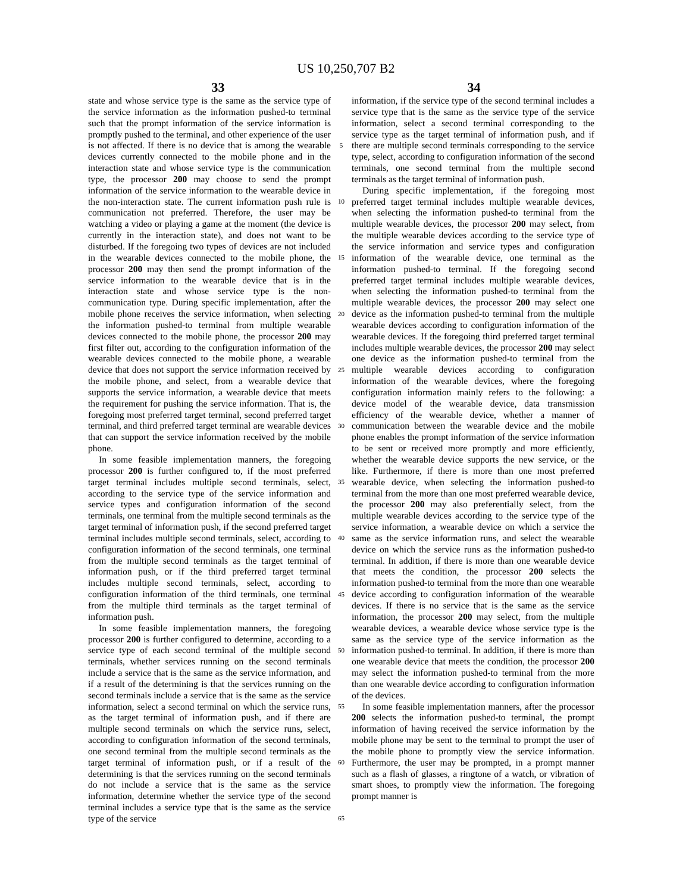US 10,250,707 B2
33 34
state and whose service type is the same as the service type of the service information as the information pushed-to terminal such that the prompt information of the service information is promptly pushed to the terminal, and other experience of the user is not affected. If there is no device that is among the wearable devices currently connected to the mobile phone and in the interaction state and whose service type is the communication type, the processor 200 may choose to send the prompt information of the service information to the wearable device in the non-interaction state. The current information push rule is communication not preferred. Therefore, the user may be watching a video or playing a game at the moment (the device is currently in the interaction state), and does not want to be disturbed. If the foregoing two types of devices are not included in the wearable devices connected to the mobile phone, the processor 200 may then send the prompt information of the service information to the wearable device that is in the interaction state and whose service type is the non-communication type. During specific implementation, after the mobile phone receives the service information, when selecting the information pushed-to terminal from multiple wearable devices connected to the mobile phone, the processor 200 may first filter out, according to the configuration information of the wearable devices connected to the mobile phone, a wearable device that does not support the service information received by the mobile phone, and select, from a wearable device that supports the service information, a wearable device that meets the requirement for pushing the service information. That is, the foregoing most preferred target terminal, second preferred target terminal, and third preferred target terminal are wearable devices that can support the service information received by the mobile phone.
In some feasible implementation manners, the foregoing processor 200 is further configured to, if the most preferred target terminal includes multiple second terminals, select, according to the service type of the service information and service types and configuration information of the second terminals, one terminal from the multiple second terminals as the target terminal of information push, if the second preferred target terminal includes multiple second terminals, select, according to configuration information of the second terminals, one terminal from the multiple second terminals as the target terminal of information push, or if the third preferred target terminal includes multiple second terminals, select, according to configuration information of the third terminals, one terminal from the multiple third terminals as the target terminal of information push.
In some feasible implementation manners, the foregoing processor 200 is further configured to determine, according to a service type of each second terminal of the multiple second terminals, whether services running on the second terminals include a service that is the same as the service information, and if a result of the determining is that the services running on the second terminals include a service that is the same as the service information, select a second terminal on which the service runs, as the target terminal of information push, and if there are multiple second terminals on which the service runs, select, according to configuration information of the second terminals, one second terminal from the multiple second terminals as the target terminal of information push, or if a result of the determining is that the services running on the second terminals do not include a service that is the same as the service information, determine whether the service type of the second terminal includes a service type that is the same as the service type of the service
5
10
15
20
25
30
35
40
45
50
55
60
65
information, if the service type of the second terminal includes a service type that is the same as the service type of the service information, select a second terminal corresponding to the service type as the target terminal of information push, and if there are multiple second terminals corresponding to the service type, select, according to configuration information of the second terminals, one second terminal from the multiple second terminals as the target terminal of information push.
During specific implementation, if the foregoing most preferred target terminal includes multiple wearable devices, when selecting the information pushed-to terminal from the multiple wearable devices, the processor 200 may select, from the multiple wearable devices according to the service type of the service information and service types and configuration information of the wearable device, one terminal as the information pushed-to terminal. If the foregoing second preferred target terminal includes multiple wearable devices, when selecting the information pushed-to terminal from the multiple wearable devices, the processor 200 may select one device as the information pushed-to terminal from the multiple wearable devices according to configuration information of the wearable devices. If the foregoing third preferred target terminal includes multiple wearable devices, the processor 200 may select one device as the information pushed-to terminal from the multiple wearable devices according to configuration information of the wearable devices, where the foregoing configuration information mainly refers to the following: a device model of the wearable device, data transmission efficiency of the wearable device, whether a manner of communication between the wearable device and the mobile phone enables the prompt information of the service information to be sent or received more promptly and more efficiently, whether the wearable device supports the new service, or the like. Furthermore, if there is more than one most preferred wearable device, when selecting the information pushed-to terminal from the more than one most preferred wearable device, the processor 200 may also preferentially select, from the multiple wearable devices according to the service type of the service information, a wearable device on which a service the same as the service information runs, and select the wearable device on which the service runs as the information pushed-to terminal. In addition, if there is more than one wearable device that meets the condition, the processor 200 selects the information pushed-to terminal from the more than one wearable device according to configuration information of the wearable devices. If there is no service that is the same as the service information, the processor 200 may select, from the multiple wearable devices, a wearable device whose service type is the same as the service type of the service information as the information pushed-to terminal. In addition, if there is more than one wearable device that meets the condition, the processor 200 may select the information pushed-to terminal from the more than one wearable device according to configuration information of the devices.
In some feasible implementation manners, after the processor 200 selects the information pushed-to terminal, the prompt information of having received the service information by the mobile phone may be sent to the terminal to prompt the user of the mobile phone to promptly view the service information. Furthermore, the user may be prompted, in a prompt manner such as a flash of glasses, a ringtone of a watch, or vibration of smart shoes, to promptly view the information. The foregoing prompt manner is